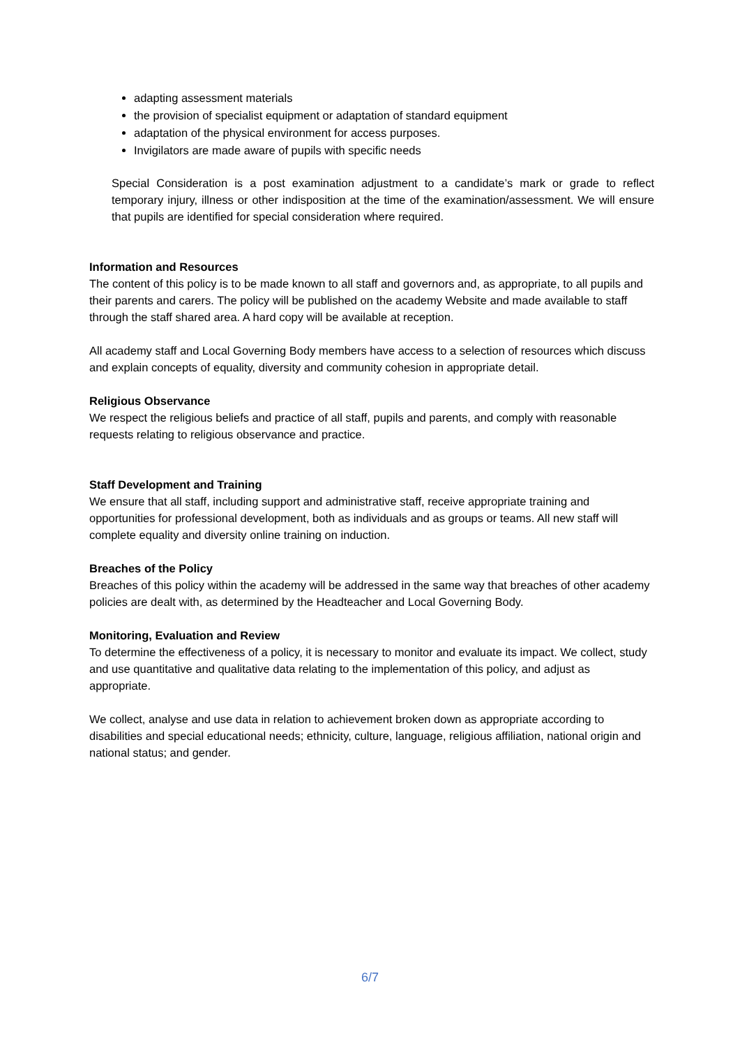adapting assessment materials
the provision of specialist equipment or adaptation of standard equipment
adaptation of the physical environment for access purposes.
Invigilators are made aware of pupils with specific needs
Special Consideration is a post examination adjustment to a candidate’s mark or grade to reflect temporary injury, illness or other indisposition at the time of the examination/assessment. We will ensure that pupils are identified for special consideration where required.
Information and Resources
The content of this policy is to be made known to all staff and governors and, as appropriate, to all pupils and their parents and carers. The policy will be published on the academy Website and made available to staff through the staff shared area. A hard copy will be available at reception.
All academy staff and Local Governing Body members have access to a selection of resources which discuss and explain concepts of equality, diversity and community cohesion in appropriate detail.
Religious Observance
We respect the religious beliefs and practice of all staff, pupils and parents, and comply with reasonable requests relating to religious observance and practice.
Staff Development and Training
We ensure that all staff, including support and administrative staff, receive appropriate training and opportunities for professional development, both as individuals and as groups or teams. All new staff will complete equality and diversity online training on induction.
Breaches of the Policy
Breaches of this policy within the academy will be addressed in the same way that breaches of other academy policies are dealt with, as determined by the Headteacher and Local Governing Body.
Monitoring, Evaluation and Review
To determine the effectiveness of a policy, it is necessary to monitor and evaluate its impact. We collect, study and use quantitative and qualitative data relating to the implementation of this policy, and adjust as appropriate.
We collect, analyse and use data in relation to achievement broken down as appropriate according to disabilities and special educational needs; ethnicity, culture, language, religious affiliation, national origin and national status; and gender.
6/7